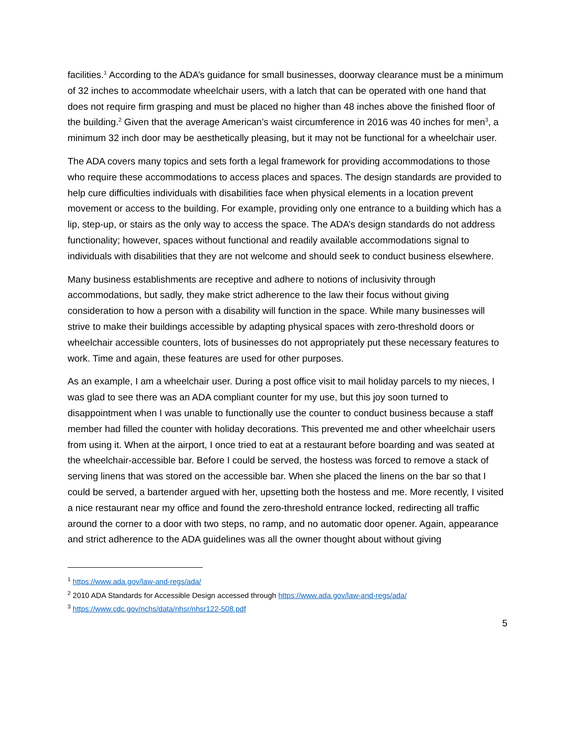facilities.<sup>1</sup> According to the ADA’s guidance for small businesses, doorway clearance must be a minimum of 32 inches to accommodate wheelchair users, with a latch that can be operated with one hand that does not require firm grasping and must be placed no higher than 48 inches above the finished floor of the building.<sup>2</sup> Given that the average American’s waist circumference in 2016 was 40 inches for men<sup>3</sup>, a minimum 32 inch door may be aesthetically pleasing, but it may not be functional for a wheelchair user.
The ADA covers many topics and sets forth a legal framework for providing accommodations to those who require these accommodations to access places and spaces. The design standards are provided to help cure difficulties individuals with disabilities face when physical elements in a location prevent movement or access to the building. For example, providing only one entrance to a building which has a lip, step-up, or stairs as the only way to access the space. The ADA’s design standards do not address functionality; however, spaces without functional and readily available accommodations signal to individuals with disabilities that they are not welcome and should seek to conduct business elsewhere.
Many business establishments are receptive and adhere to notions of inclusivity through accommodations, but sadly, they make strict adherence to the law their focus without giving consideration to how a person with a disability will function in the space. While many businesses will strive to make their buildings accessible by adapting physical spaces with zero-threshold doors or wheelchair accessible counters, lots of businesses do not appropriately put these necessary features to work. Time and again, these features are used for other purposes.
As an example, I am a wheelchair user. During a post office visit to mail holiday parcels to my nieces, I was glad to see there was an ADA compliant counter for my use, but this joy soon turned to disappointment when I was unable to functionally use the counter to conduct business because a staff member had filled the counter with holiday decorations. This prevented me and other wheelchair users from using it. When at the airport, I once tried to eat at a restaurant before boarding and was seated at the wheelchair-accessible bar. Before I could be served, the hostess was forced to remove a stack of serving linens that was stored on the accessible bar. When she placed the linens on the bar so that I could be served, a bartender argued with her, upsetting both the hostess and me. More recently, I visited a nice restaurant near my office and found the zero-threshold entrance locked, redirecting all traffic around the corner to a door with two steps, no ramp, and no automatic door opener. Again, appearance and strict adherence to the ADA guidelines was all the owner thought about without giving
<sup>1</sup> https://www.ada.gov/law-and-regs/ada/
<sup>2</sup> 2010 ADA Standards for Accessible Design accessed through https://www.ada.gov/law-and-regs/ada/
<sup>3</sup> https://www.cdc.gov/nchs/data/nhsr/nhsr122-508.pdf
5